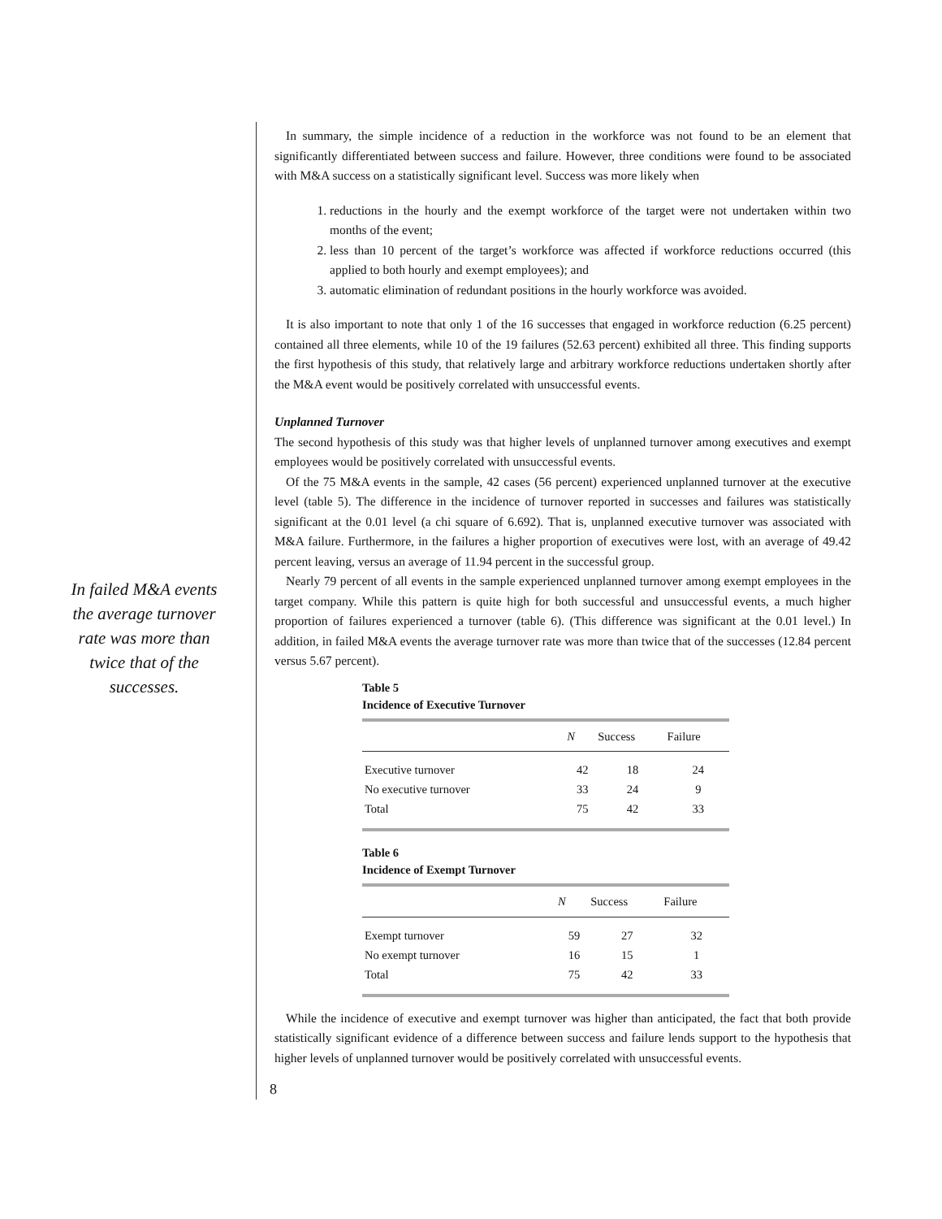In failed M&A events the average turnover rate was more than twice that of the successes.
In summary, the simple incidence of a reduction in the workforce was not found to be an element that significantly differentiated between success and failure. However, three conditions were found to be associated with M&A success on a statistically significant level. Success was more likely when
1. reductions in the hourly and the exempt workforce of the target were not undertaken within two months of the event;
2. less than 10 percent of the target’s workforce was affected if workforce reductions occurred (this applied to both hourly and exempt employees); and
3. automatic elimination of redundant positions in the hourly workforce was avoided.
It is also important to note that only 1 of the 16 successes that engaged in workforce reduction (6.25 percent) contained all three elements, while 10 of the 19 failures (52.63 percent) exhibited all three. This finding supports the first hypothesis of this study, that relatively large and arbitrary workforce reductions undertaken shortly after the M&A event would be positively correlated with unsuccessful events.
Unplanned Turnover
The second hypothesis of this study was that higher levels of unplanned turnover among executives and exempt employees would be positively correlated with unsuccessful events.
Of the 75 M&A events in the sample, 42 cases (56 percent) experienced unplanned turnover at the executive level (table 5). The difference in the incidence of turnover reported in successes and failures was statistically significant at the 0.01 level (a chi square of 6.692). That is, unplanned executive turnover was associated with M&A failure. Furthermore, in the failures a higher proportion of executives were lost, with an average of 49.42 percent leaving, versus an average of 11.94 percent in the successful group.
Nearly 79 percent of all events in the sample experienced unplanned turnover among exempt employees in the target company. While this pattern is quite high for both successful and unsuccessful events, a much higher proportion of failures experienced a turnover (table 6). (This difference was significant at the 0.01 level.) In addition, in failed M&A events the average turnover rate was more than twice that of the successes (12.84 percent versus 5.67 percent).
Table 5
Incidence of Executive Turnover
| | N | Success | Failure |
| --- | --- | --- | --- |
| Executive turnover | 42 | 18 | 24 |
| No executive turnover | 33 | 24 | 9 |
| Total | 75 | 42 | 33 |
Table 6
Incidence of Exempt Turnover
| | N | Success | Failure |
| --- | --- | --- | --- |
| Exempt turnover | 59 | 27 | 32 |
| No exempt turnover | 16 | 15 | 1 |
| Total | 75 | 42 | 33 |
While the incidence of executive and exempt turnover was higher than anticipated, the fact that both provide statistically significant evidence of a difference between success and failure lends support to the hypothesis that higher levels of unplanned turnover would be positively correlated with unsuccessful events.
8